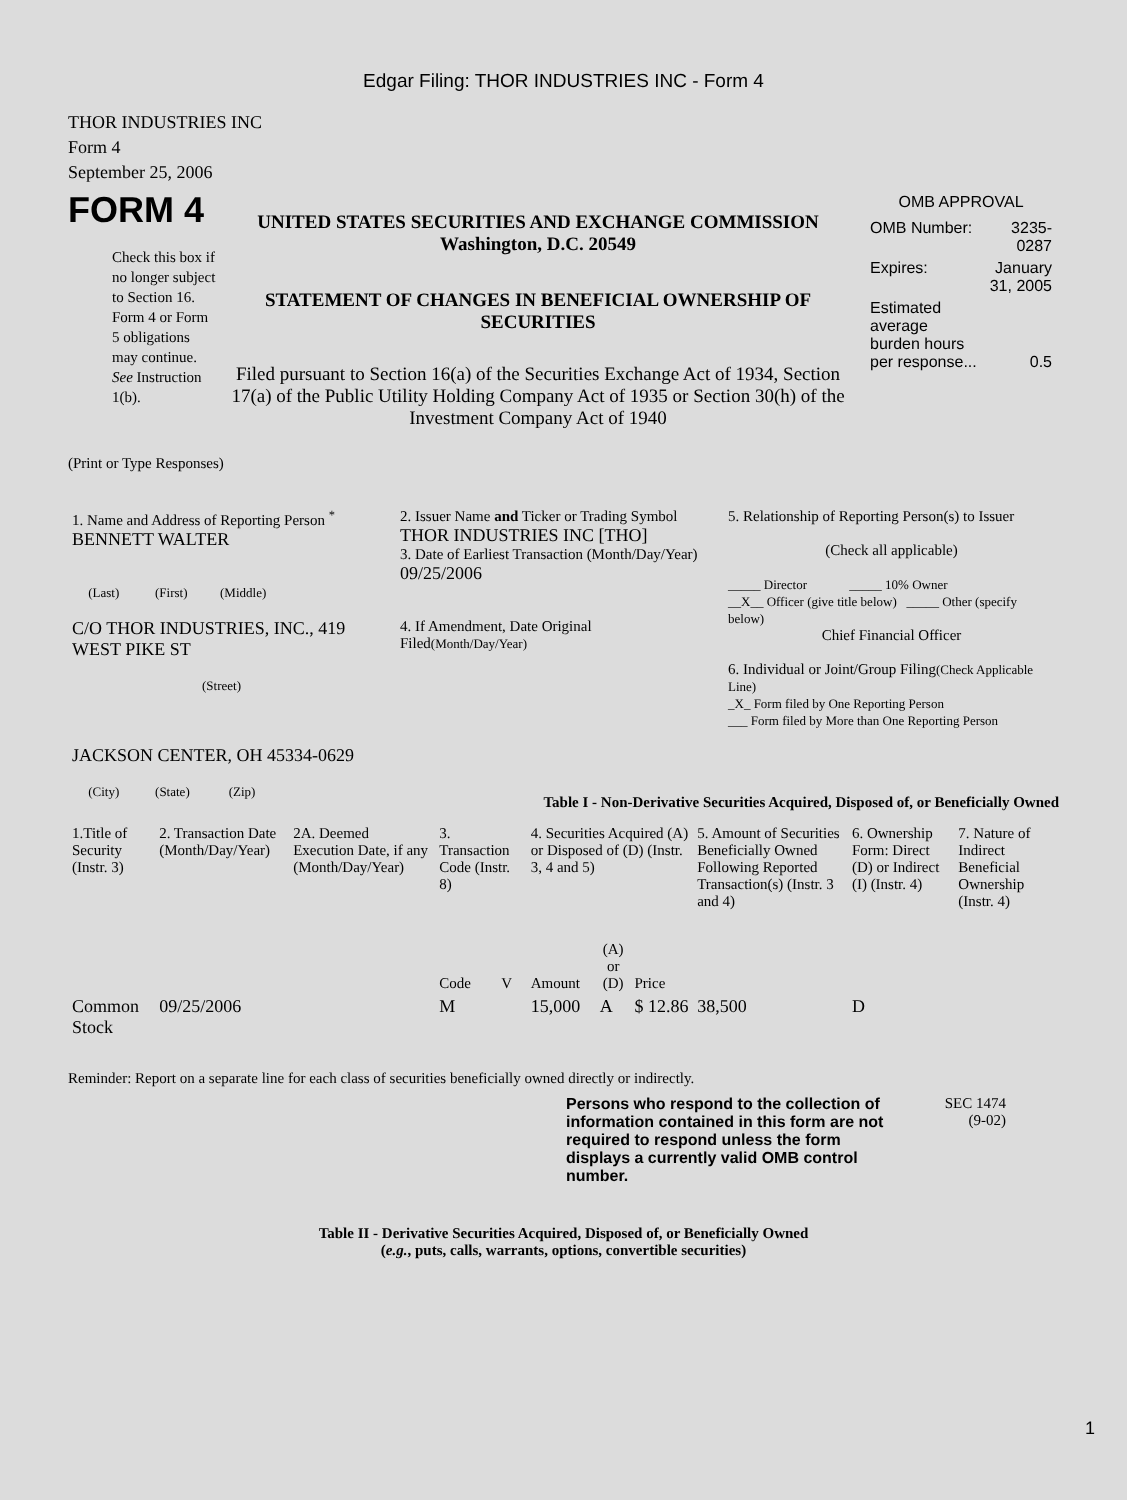Edgar Filing: THOR INDUSTRIES INC - Form 4
THOR INDUSTRIES INC
Form 4
September 25, 2006
FORM 4
Check this box if no longer subject to Section 16. Form 4 or Form 5 obligations may continue. See Instruction 1(b).
UNITED STATES SECURITIES AND EXCHANGE COMMISSION
Washington, D.C. 20549
STATEMENT OF CHANGES IN BENEFICIAL OWNERSHIP OF SECURITIES
Filed pursuant to Section 16(a) of the Securities Exchange Act of 1934, Section 17(a) of the Public Utility Holding Company Act of 1935 or Section 30(h) of the Investment Company Act of 1940
OMB APPROVAL
| OMB Number: | 3235-0287 |
| Expires: | January 31, 2005 |
| Estimated average burden hours per response... | 0.5 |
(Print or Type Responses)
| 1. Name and Address of Reporting Person <sup>*</sup> BENNETT WALTER (Last) (First) (Middle) C/O THOR INDUSTRIES, INC., 419 WEST PIKE ST (Street) JACKSON CENTER, OH 45334-0629 (City) (State) (Zip) | 2. Issuer Name and Ticker or Trading Symbol THOR INDUSTRIES INC [THO] 3. Date of Earliest Transaction (Month/Day/Year) 09/25/2006 4. If Amendment, Date Original Filed (Month/Day/Year) | 5. Relationship of Reporting Person(s) to Issuer (Check all applicable) _____ Director _____ 10% Owner __X__ Officer (give title below) _____ Other (specify below) Chief Financial Officer 6. Individual or Joint/Group Filing (Check Applicable Line) _X_ Form filed by One Reporting Person ___ Form filed by More than One Reporting Person |
Table I - Non-Derivative Securities Acquired, Disposed of, or Beneficially Owned
| 1.Title of Security (Instr. 3) | 2. Transaction Date (Month/Day/Year) | 2A. Deemed Execution Date, if any (Month/Day/Year) | 3. Transaction Code (Instr. 8) | | 4. Securities Acquired (A) or Disposed of (D) (Instr. 3, 4 and 5) | | | 5. Amount of Securities Beneficially Owned Following Reported Transaction(s) (Instr. 3 and 4) | 6. Ownership Form: Direct (D) or Indirect (I) (Instr. 4) | 7. Nature of Indirect Beneficial Ownership (Instr. 4) |
| --- | --- | --- | --- | --- | --- | --- | --- | --- | --- | --- |
| | | | Code | V | Amount | (A) or (D) | Price | | | |
| Common Stock | 09/25/2006 | | M | | 15,000 | A | $ 12.86 | 38,500 | D | |
Reminder: Report on a separate line for each class of securities beneficially owned directly or indirectly.
Persons who respond to the collection of information contained in this form are not required to respond unless the form displays a currently valid OMB control number.
SEC 1474
(9-02)
Table II - Derivative Securities Acquired, Disposed of, or Beneficially Owned
(e.g., puts, calls, warrants, options, convertible securities)
1